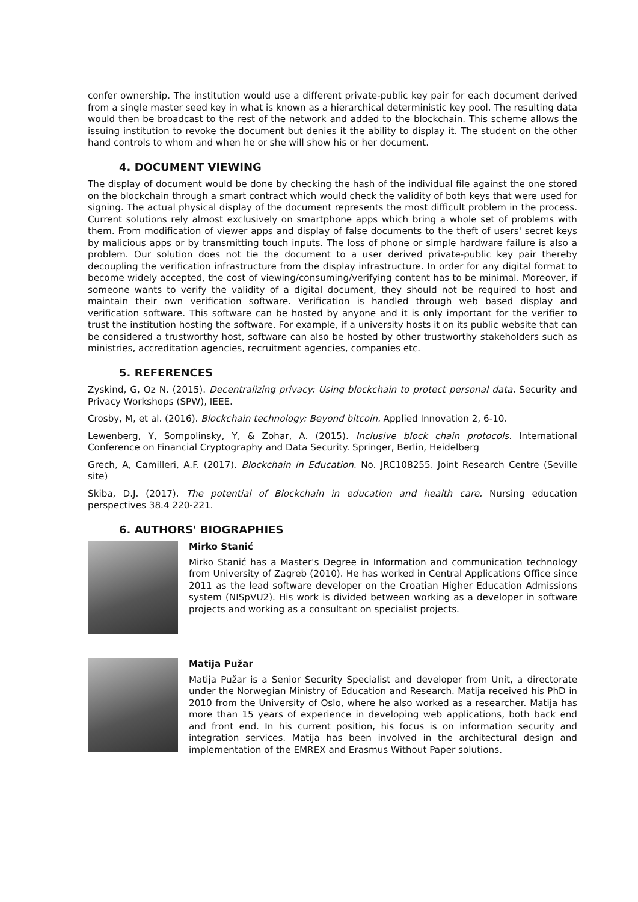confer ownership. The institution would use a different private-public key pair for each document derived from a single master seed key in what is known as a hierarchical deterministic key pool. The resulting data would then be broadcast to the rest of the network and added to the blockchain. This scheme allows the issuing institution to revoke the document but denies it the ability to display it. The student on the other hand controls to whom and when he or she will show his or her document.
4. DOCUMENT VIEWING
The display of document would be done by checking the hash of the individual file against the one stored on the blockchain through a smart contract which would check the validity of both keys that were used for signing. The actual physical display of the document represents the most difficult problem in the process. Current solutions rely almost exclusively on smartphone apps which bring a whole set of problems with them. From modification of viewer apps and display of false documents to the theft of users' secret keys by malicious apps or by transmitting touch inputs. The loss of phone or simple hardware failure is also a problem. Our solution does not tie the document to a user derived private-public key pair thereby decoupling the verification infrastructure from the display infrastructure. In order for any digital format to become widely accepted, the cost of viewing/consuming/verifying content has to be minimal. Moreover, if someone wants to verify the validity of a digital document, they should not be required to host and maintain their own verification software. Verification is handled through web based display and verification software. This software can be hosted by anyone and it is only important for the verifier to trust the institution hosting the software. For example, if a university hosts it on its public website that can be considered a trustworthy host, software can also be hosted by other trustworthy stakeholders such as ministries, accreditation agencies, recruitment agencies, companies etc.
5. REFERENCES
Zyskind, G, Oz N. (2015). Decentralizing privacy: Using blockchain to protect personal data. Security and Privacy Workshops (SPW), IEEE.
Crosby, M, et al. (2016). Blockchain technology: Beyond bitcoin. Applied Innovation 2, 6-10.
Lewenberg, Y, Sompolinsky, Y, & Zohar, A. (2015). Inclusive block chain protocols. International Conference on Financial Cryptography and Data Security. Springer, Berlin, Heidelberg
Grech, A, Camilleri, A.F. (2017). Blockchain in Education. No. JRC108255. Joint Research Centre (Seville site)
Skiba, D.J. (2017). The potential of Blockchain in education and health care. Nursing education perspectives 38.4 220-221.
6. AUTHORS' BIOGRAPHIES
Mirko Stanić
Mirko Stanić has a Master's Degree in Information and communication technology from University of Zagreb (2010). He has worked in Central Applications Office since 2011 as the lead software developer on the Croatian Higher Education Admissions system (NISpVU2). His work is divided between working as a developer in software projects and working as a consultant on specialist projects.
Matija Pužar
Matija Pužar is a Senior Security Specialist and developer from Unit, a directorate under the Norwegian Ministry of Education and Research. Matija received his PhD in 2010 from the University of Oslo, where he also worked as a researcher. Matija has more than 15 years of experience in developing web applications, both back end and front end. In his current position, his focus is on information security and integration services. Matija has been involved in the architectural design and implementation of the EMREX and Erasmus Without Paper solutions.